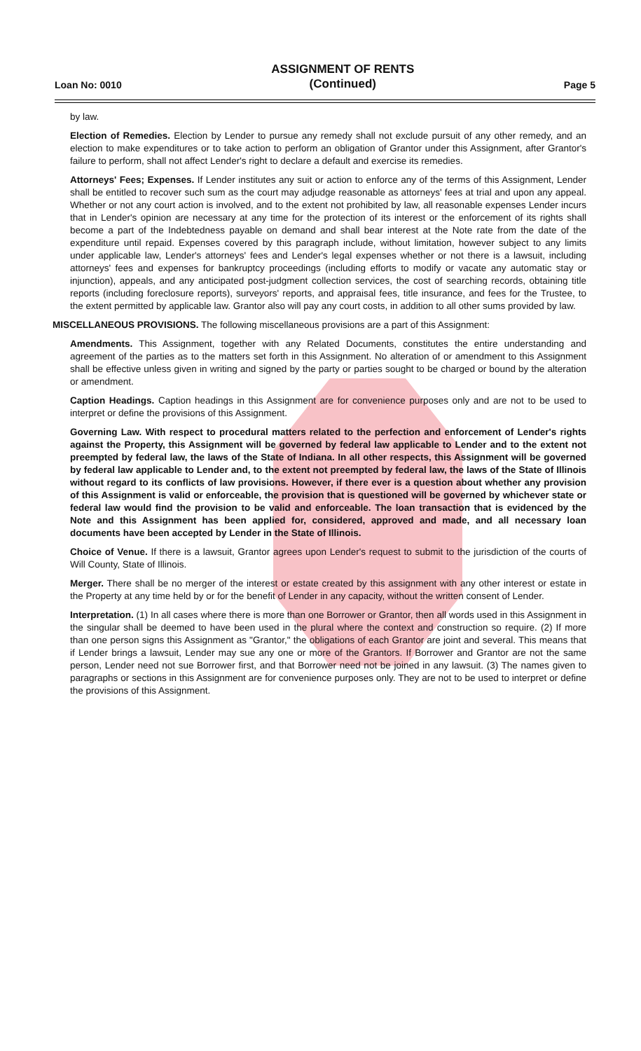Loan No: 0010
ASSIGNMENT OF RENTS
(Continued)
Page 5
by law.
Election of Remedies. Election by Lender to pursue any remedy shall not exclude pursuit of any other remedy, and an election to make expenditures or to take action to perform an obligation of Grantor under this Assignment, after Grantor's failure to perform, shall not affect Lender's right to declare a default and exercise its remedies.
Attorneys' Fees; Expenses. If Lender institutes any suit or action to enforce any of the terms of this Assignment, Lender shall be entitled to recover such sum as the court may adjudge reasonable as attorneys' fees at trial and upon any appeal. Whether or not any court action is involved, and to the extent not prohibited by law, all reasonable expenses Lender incurs that in Lender's opinion are necessary at any time for the protection of its interest or the enforcement of its rights shall become a part of the Indebtedness payable on demand and shall bear interest at the Note rate from the date of the expenditure until repaid. Expenses covered by this paragraph include, without limitation, however subject to any limits under applicable law, Lender's attorneys' fees and Lender's legal expenses whether or not there is a lawsuit, including attorneys' fees and expenses for bankruptcy proceedings (including efforts to modify or vacate any automatic stay or injunction), appeals, and any anticipated post-judgment collection services, the cost of searching records, obtaining title reports (including foreclosure reports), surveyors' reports, and appraisal fees, title insurance, and fees for the Trustee, to the extent permitted by applicable law. Grantor also will pay any court costs, in addition to all other sums provided by law.
MISCELLANEOUS PROVISIONS. The following miscellaneous provisions are a part of this Assignment:
Amendments. This Assignment, together with any Related Documents, constitutes the entire understanding and agreement of the parties as to the matters set forth in this Assignment. No alteration of or amendment to this Assignment shall be effective unless given in writing and signed by the party or parties sought to be charged or bound by the alteration or amendment.
Caption Headings. Caption headings in this Assignment are for convenience purposes only and are not to be used to interpret or define the provisions of this Assignment.
Governing Law. With respect to procedural matters related to the perfection and enforcement of Lender's rights against the Property, this Assignment will be governed by federal law applicable to Lender and to the extent not preempted by federal law, the laws of the State of Indiana. In all other respects, this Assignment will be governed by federal law applicable to Lender and, to the extent not preempted by federal law, the laws of the State of Illinois without regard to its conflicts of law provisions. However, if there ever is a question about whether any provision of this Assignment is valid or enforceable, the provision that is questioned will be governed by whichever state or federal law would find the provision to be valid and enforceable. The loan transaction that is evidenced by the Note and this Assignment has been applied for, considered, approved and made, and all necessary loan documents have been accepted by Lender in the State of Illinois.
Choice of Venue. If there is a lawsuit, Grantor agrees upon Lender's request to submit to the jurisdiction of the courts of Will County, State of Illinois.
Merger. There shall be no merger of the interest or estate created by this assignment with any other interest or estate in the Property at any time held by or for the benefit of Lender in any capacity, without the written consent of Lender.
Interpretation. (1) In all cases where there is more than one Borrower or Grantor, then all words used in this Assignment in the singular shall be deemed to have been used in the plural where the context and construction so require. (2) If more than one person signs this Assignment as "Grantor," the obligations of each Grantor are joint and several. This means that if Lender brings a lawsuit, Lender may sue any one or more of the Grantors. If Borrower and Grantor are not the same person, Lender need not sue Borrower first, and that Borrower need not be joined in any lawsuit. (3) The names given to paragraphs or sections in this Assignment are for convenience purposes only. They are not to be used to interpret or define the provisions of this Assignment.